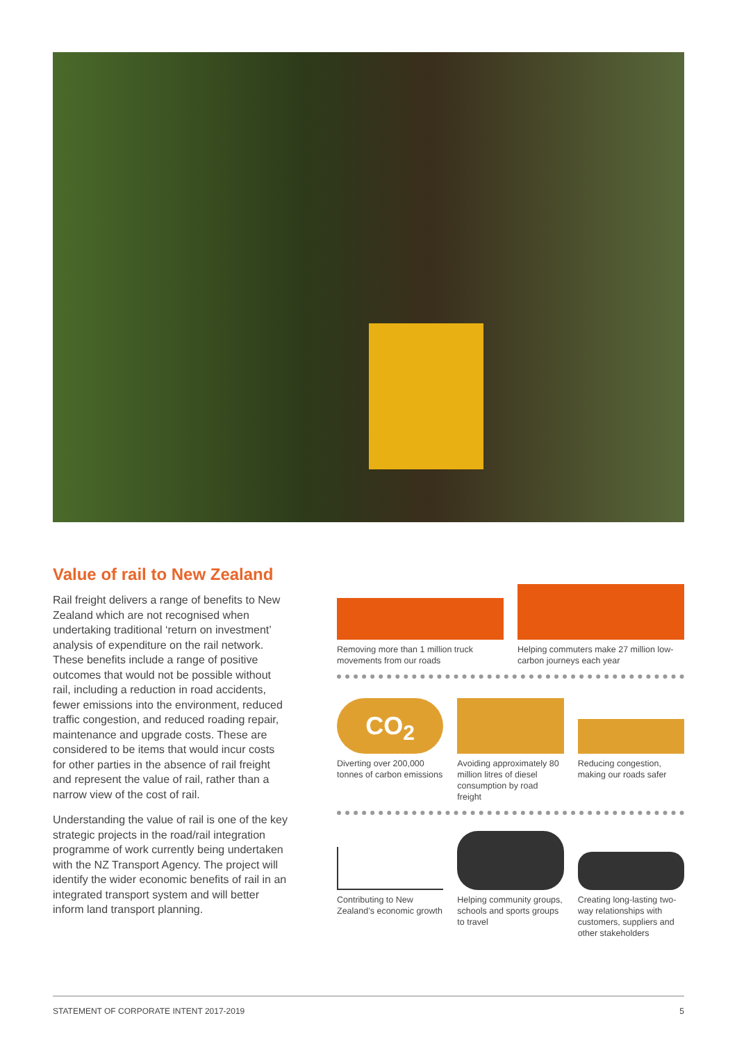Value of rail to New Zealand
Rail freight delivers a range of benefits to New Zealand which are not recognised when undertaking traditional ‘return on investment’ analysis of expenditure on the rail network. These benefits include a range of positive outcomes that would not be possible without rail, including a reduction in road accidents, fewer emissions into the environment, reduced traffic congestion, and reduced roading repair, maintenance and upgrade costs. These are considered to be items that would incur costs for other parties in the absence of rail freight and represent the value of rail, rather than a narrow view of the cost of rail.
Understanding the value of rail is one of the key strategic projects in the road/rail integration programme of work currently being undertaken with the NZ Transport Agency. The project will identify the wider economic benefits of rail in an integrated transport system and will better inform land transport planning.
Removing more than 1 million truck movements from our roads
Helping commuters make 27 million low-carbon journeys each year
CO<sub>2</sub>
Diverting over 200,000 tonnes of carbon emissions
Avoiding approximately 80 million litres of diesel consumption by road freight
Reducing congestion, making our roads safer
Contributing to New Zealand’s economic growth
Helping community groups, schools and sports groups to travel
Creating long-lasting two-way relationships with customers, suppliers and other stakeholders
STATEMENT OF CORPORATE INTENT 2017-2019 5